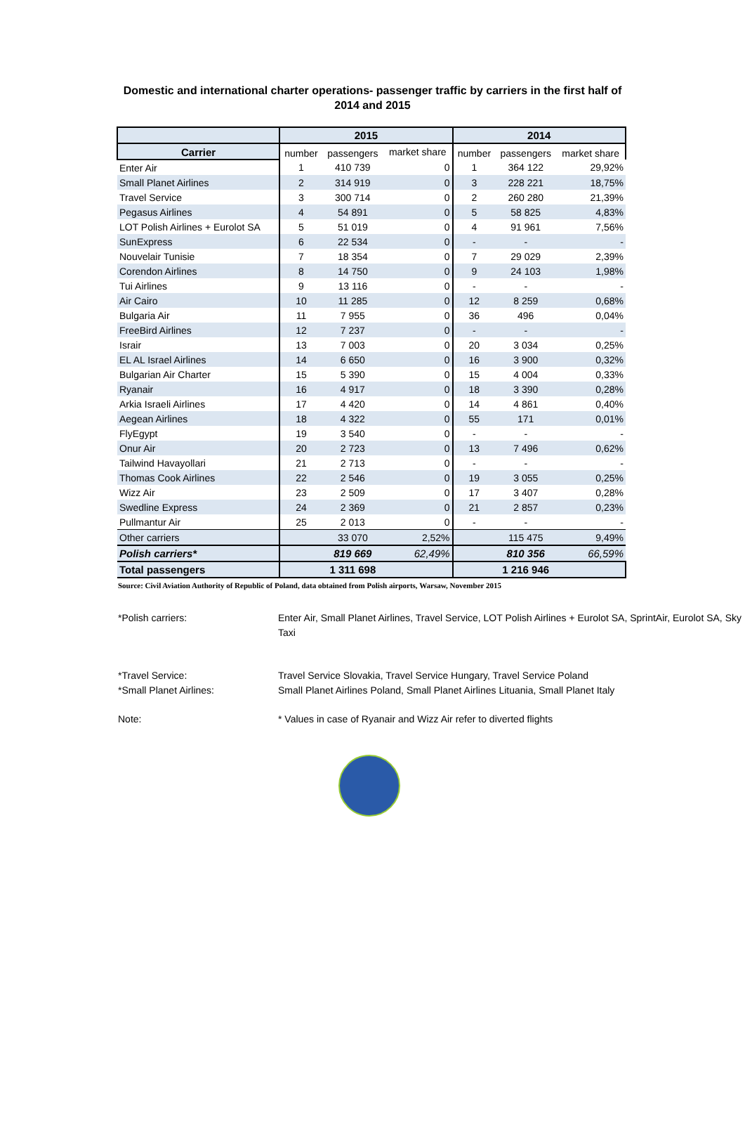Domestic and international charter operations- passenger traffic by carriers in the first half of 2014 and 2015
| | 2015 | | | 2014 | | |
| --- | --- | --- | --- | --- | --- | --- |
| Carrier | number | passengers | market share | number | passengers | market share |
| Enter Air | 1 | 410 739 | 0 | 1 | 364 122 | 29,92% |
| Small Planet Airlines | 2 | 314 919 | 0 | 3 | 228 221 | 18,75% |
| Travel Service | 3 | 300 714 | 0 | 2 | 260 280 | 21,39% |
| Pegasus Airlines | 4 | 54 891 | 0 | 5 | 58 825 | 4,83% |
| LOT Polish Airlines + Eurolot SA | 5 | 51 019 | 0 | 4 | 91 961 | 7,56% |
| SunExpress | 6 | 22 534 | 0 | - | - | - |
| Nouvelair Tunisie | 7 | 18 354 | 0 | 7 | 29 029 | 2,39% |
| Corendon Airlines | 8 | 14 750 | 0 | 9 | 24 103 | 1,98% |
| Tui Airlines | 9 | 13 116 | 0 | - | - | - |
| Air Cairo | 10 | 11 285 | 0 | 12 | 8 259 | 0,68% |
| Bulgaria Air | 11 | 7 955 | 0 | 36 | 496 | 0,04% |
| FreeBird Airlines | 12 | 7 237 | 0 | - | - | - |
| Israir | 13 | 7 003 | 0 | 20 | 3 034 | 0,25% |
| EL AL Israel Airlines | 14 | 6 650 | 0 | 16 | 3 900 | 0,32% |
| Bulgarian Air Charter | 15 | 5 390 | 0 | 15 | 4 004 | 0,33% |
| Ryanair | 16 | 4 917 | 0 | 18 | 3 390 | 0,28% |
| Arkia Israeli Airlines | 17 | 4 420 | 0 | 14 | 4 861 | 0,40% |
| Aegean Airlines | 18 | 4 322 | 0 | 55 | 171 | 0,01% |
| FlyEgypt | 19 | 3 540 | 0 | - | - | - |
| Onur Air | 20 | 2 723 | 0 | 13 | 7 496 | 0,62% |
| Tailwind Havayollari | 21 | 2 713 | 0 | - | - | - |
| Thomas Cook Airlines | 22 | 2 546 | 0 | 19 | 3 055 | 0,25% |
| Wizz Air | 23 | 2 509 | 0 | 17 | 3 407 | 0,28% |
| Swedline Express | 24 | 2 369 | 0 | 21 | 2 857 | 0,23% |
| Pullmantur Air | 25 | 2 013 | 0 | - | - | - |
| Other carriers | | 33 070 | 2,52% | | 115 475 | 9,49% |
| Polish carriers* | | 819 669 | 62,49% | | 810 356 | 66,59% |
| Total passengers | | 1 311 698 | | | 1 216 946 | |
Source: Civil Aviation Authority of Republic of Poland, data obtained from Polish airports, Warsaw, November 2015
*Polish carriers: Enter Air, Small Planet Airlines, Travel Service, LOT Polish Airlines + Eurolot SA, SprintAir, Eurolot SA, Sky Taxi
*Travel Service: Travel Service Slovakia, Travel Service Hungary, Travel Service Poland
*Small Planet Airlines: Small Planet Airlines Poland, Small Planet Airlines Lituania, Small Planet Italy
Note: * Values in case of Ryanair and Wizz Air refer to diverted flights